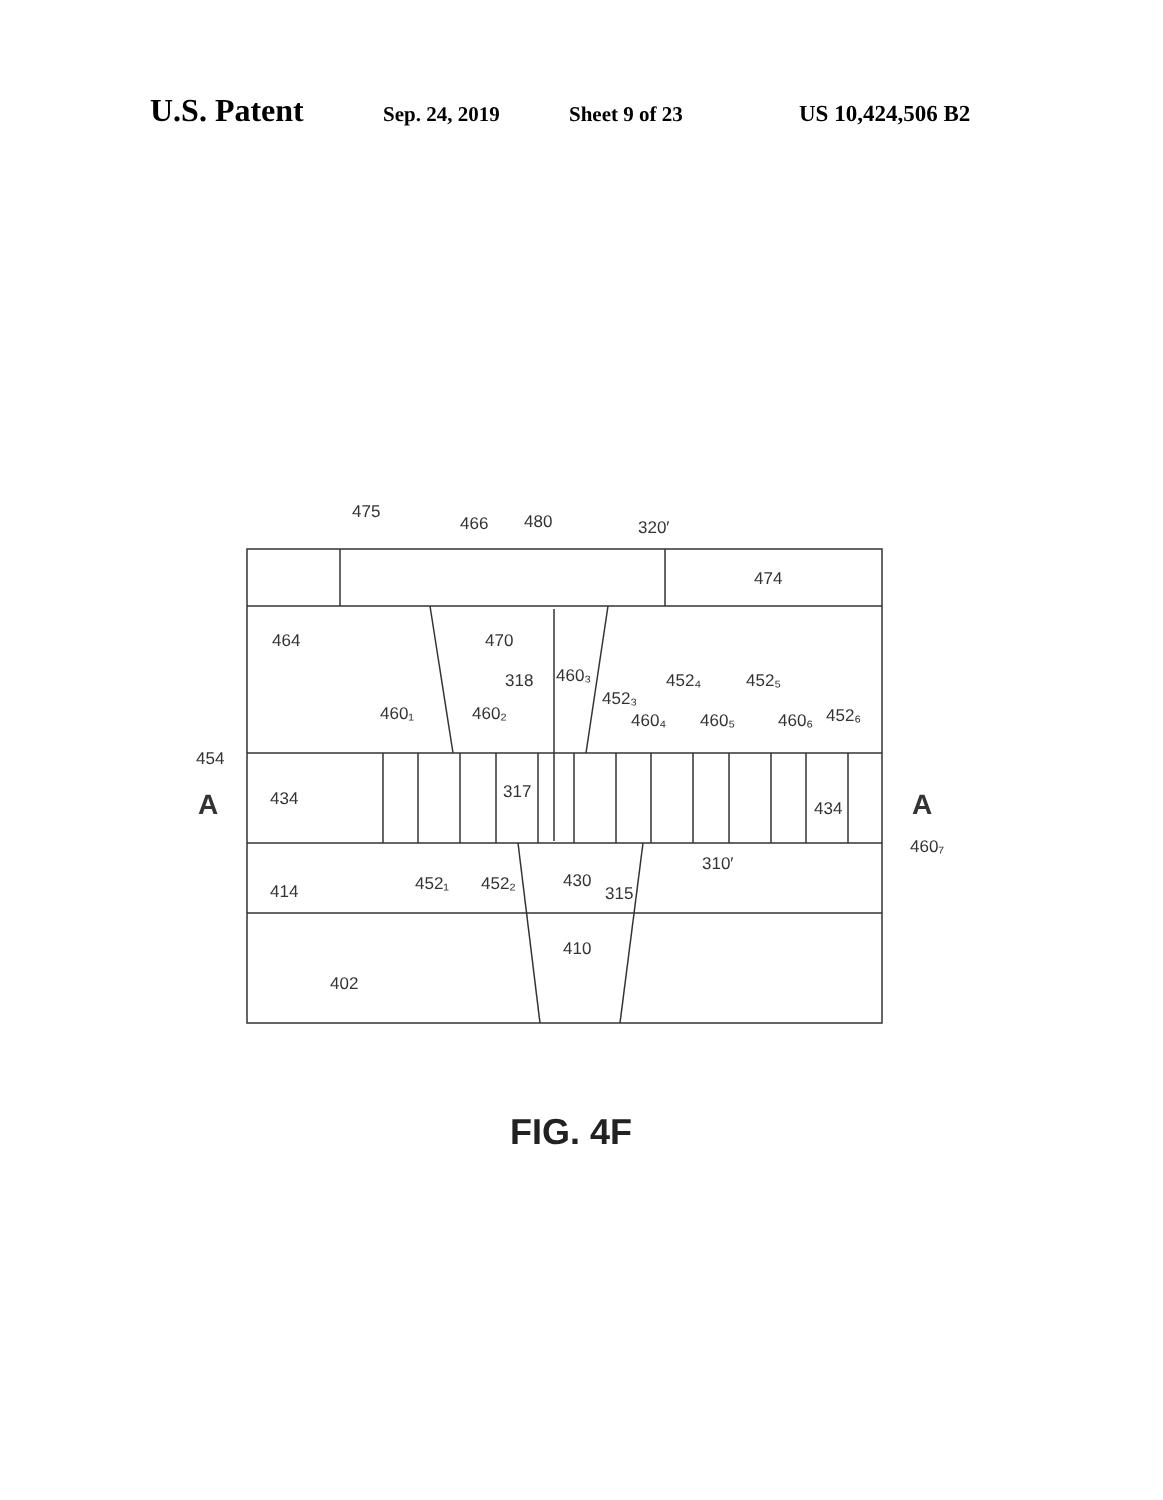U.S. Patent Sep. 24, 2019 Sheet 9 of 23 US 10,424,506 B2
475
466
480
320′
474
464
470
318
460₃
452₃
452₄
452₅
460₁
460₂
460₄
460₅
460₆
452₆
454
A
434
317
434
A
460₇
310′
452₁
452₂
430
315
414
410
402
FIG. 4F